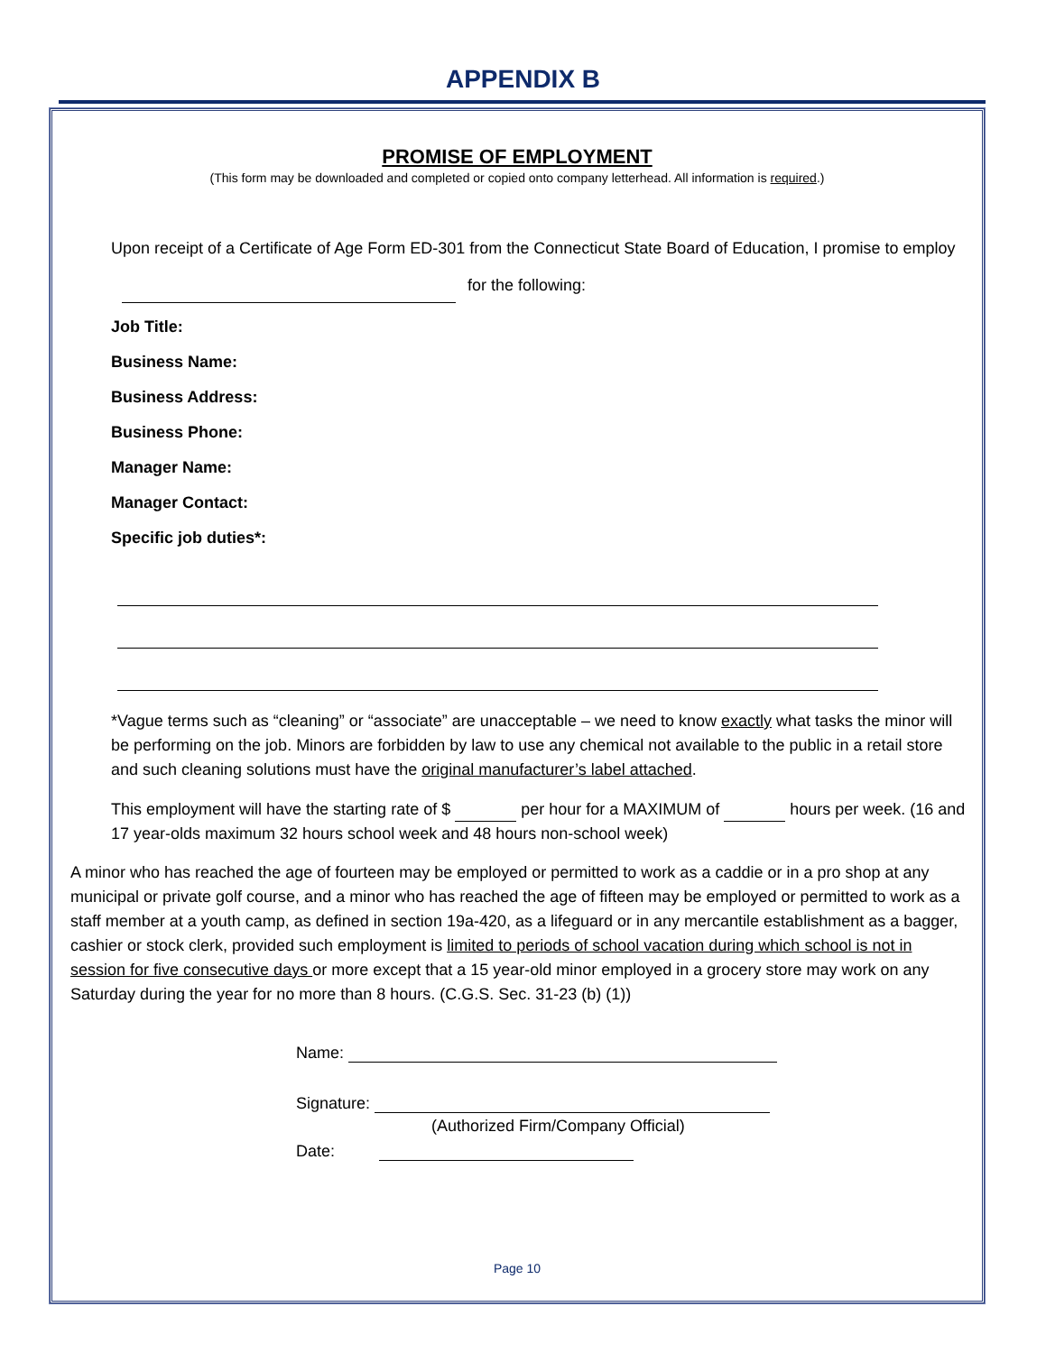APPENDIX B
PROMISE OF EMPLOYMENT
(This form may be downloaded and completed or copied onto company letterhead. All information is required.)
Upon receipt of a Certificate of Age Form ED-301 from the Connecticut State Board of Education, I promise to employ for the following:
Job Title:
Business Name:
Business Address:
Business Phone:
Manager Name:
Manager Contact:
Specific job duties*:
*Vague terms such as “cleaning” or “associate” are unacceptable – we need to know exactly what tasks the minor will be performing on the job. Minors are forbidden by law to use any chemical not available to the public in a retail store and such cleaning solutions must have the original manufacturer’s label attached.
This employment will have the starting rate of $ per hour for a MAXIMUM of hours per week. (16 and 17 year-olds maximum 32 hours school week and 48 hours non-school week)
A minor who has reached the age of fourteen may be employed or permitted to work as a caddie or in a pro shop at any municipal or private golf course, and a minor who has reached the age of fifteen may be employed or permitted to work as a staff member at a youth camp, as defined in section 19a-420, as a lifeguard or in any mercantile establishment as a bagger, cashier or stock clerk, provided such employment is limited to periods of school vacation during which school is not in session for five consecutive days or more except that a 15 year-old minor employed in a grocery store may work on any Saturday during the year for no more than 8 hours. (C.G.S. Sec. 31-23 (b) (1))
Name:
Signature:
(Authorized Firm/Company Official)
Date:
Page 10